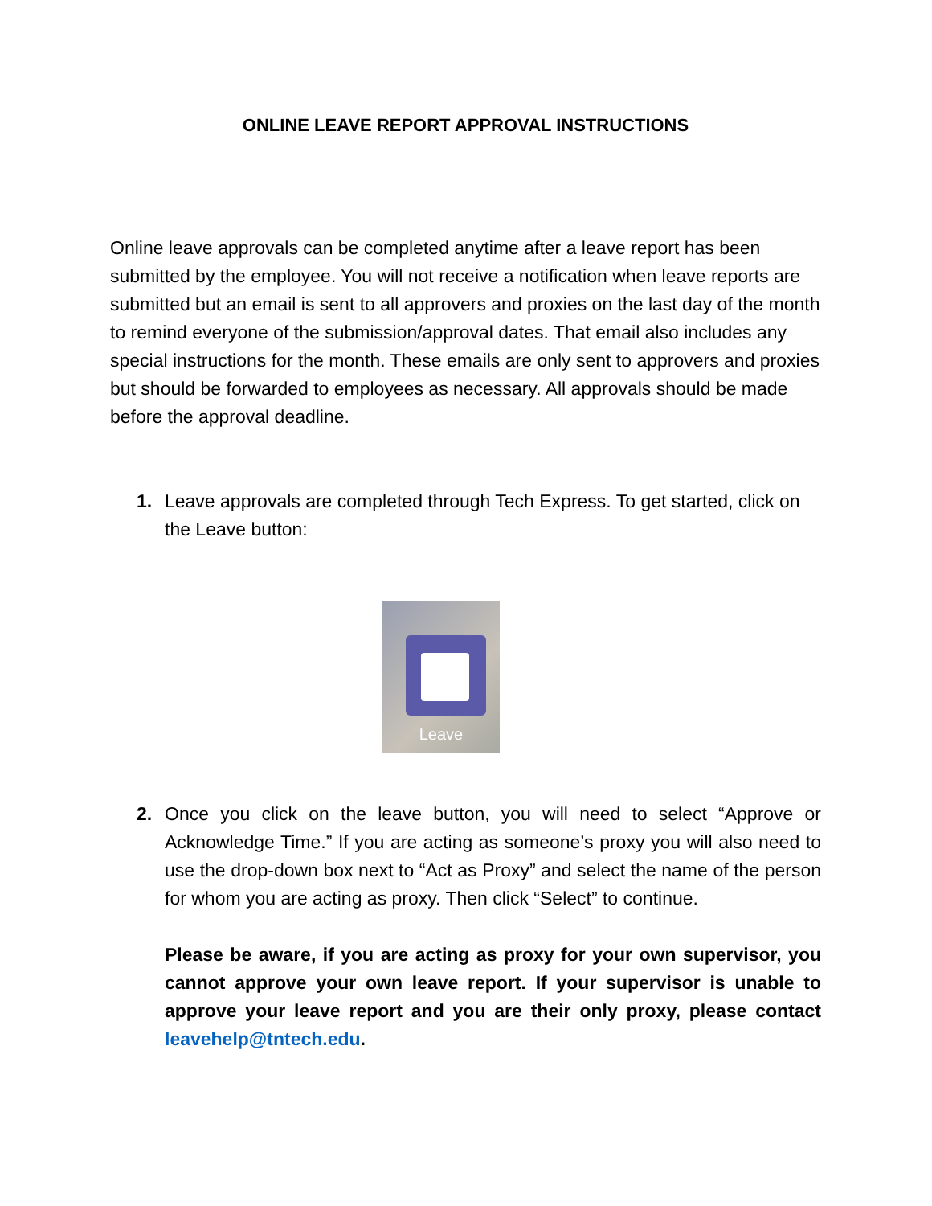ONLINE LEAVE REPORT APPROVAL INSTRUCTIONS
Online leave approvals can be completed anytime after a leave report has been submitted by the employee. You will not receive a notification when leave reports are submitted but an email is sent to all approvers and proxies on the last day of the month to remind everyone of the submission/approval dates. That email also includes any special instructions for the month. These emails are only sent to approvers and proxies but should be forwarded to employees as necessary. All approvals should be made before the approval deadline.
1. Leave approvals are completed through Tech Express. To get started, click on the Leave button:
Leave
2. Once you click on the leave button, you will need to select “Approve or Acknowledge Time.” If you are acting as someone’s proxy you will also need to use the drop-down box next to “Act as Proxy” and select the name of the person for whom you are acting as proxy. Then click “Select” to continue.
Please be aware, if you are acting as proxy for your own supervisor, you cannot approve your own leave report. If your supervisor is unable to approve your leave report and you are their only proxy, please contact leavehelp@tntech.edu.